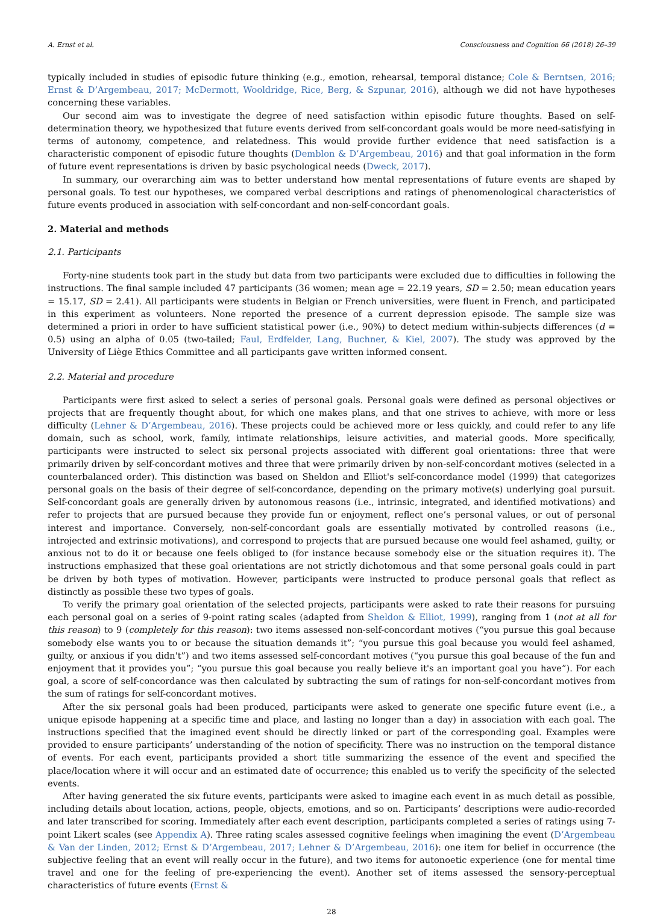A. Ernst et al. Consciousness and Cognition 66 (2018) 26–39
typically included in studies of episodic future thinking (e.g., emotion, rehearsal, temporal distance; Cole & Berntsen, 2016; Ernst & D’Argembeau, 2017; McDermott, Wooldridge, Rice, Berg, & Szpunar, 2016), although we did not have hypotheses concerning these variables.
Our second aim was to investigate the degree of need satisfaction within episodic future thoughts. Based on self-determination theory, we hypothesized that future events derived from self-concordant goals would be more need-satisfying in terms of autonomy, competence, and relatedness. This would provide further evidence that need satisfaction is a characteristic component of episodic future thoughts (Demblon & D’Argembeau, 2016) and that goal information in the form of future event representations is driven by basic psychological needs (Dweck, 2017).
In summary, our overarching aim was to better understand how mental representations of future events are shaped by personal goals. To test our hypotheses, we compared verbal descriptions and ratings of phenomenological characteristics of future events produced in association with self-concordant and non-self-concordant goals.
2. Material and methods
2.1. Participants
Forty-nine students took part in the study but data from two participants were excluded due to difficulties in following the instructions. The final sample included 47 participants (36 women; mean age = 22.19 years, SD = 2.50; mean education years = 15.17, SD = 2.41). All participants were students in Belgian or French universities, were fluent in French, and participated in this experiment as volunteers. None reported the presence of a current depression episode. The sample size was determined a priori in order to have sufficient statistical power (i.e., 90%) to detect medium within-subjects differences (d = 0.5) using an alpha of 0.05 (two-tailed; Faul, Erdfelder, Lang, Buchner, & Kiel, 2007). The study was approved by the University of Liège Ethics Committee and all participants gave written informed consent.
2.2. Material and procedure
Participants were first asked to select a series of personal goals. Personal goals were defined as personal objectives or projects that are frequently thought about, for which one makes plans, and that one strives to achieve, with more or less difficulty (Lehner & D’Argembeau, 2016). These projects could be achieved more or less quickly, and could refer to any life domain, such as school, work, family, intimate relationships, leisure activities, and material goods. More specifically, participants were instructed to select six personal projects associated with different goal orientations: three that were primarily driven by self-concordant motives and three that were primarily driven by non-self-concordant motives (selected in a counterbalanced order). This distinction was based on Sheldon and Elliot's self-concordance model (1999) that categorizes personal goals on the basis of their degree of self-concordance, depending on the primary motive(s) underlying goal pursuit. Self-concordant goals are generally driven by autonomous reasons (i.e., intrinsic, integrated, and identified motivations) and refer to projects that are pursued because they provide fun or enjoyment, reflect one’s personal values, or out of personal interest and importance. Conversely, non-self-concordant goals are essentially motivated by controlled reasons (i.e., introjected and extrinsic motivations), and correspond to projects that are pursued because one would feel ashamed, guilty, or anxious not to do it or because one feels obliged to (for instance because somebody else or the situation requires it). The instructions emphasized that these goal orientations are not strictly dichotomous and that some personal goals could in part be driven by both types of motivation. However, participants were instructed to produce personal goals that reflect as distinctly as possible these two types of goals.
To verify the primary goal orientation of the selected projects, participants were asked to rate their reasons for pursuing each personal goal on a series of 9-point rating scales (adapted from Sheldon & Elliot, 1999), ranging from 1 (not at all for this reason) to 9 (completely for this reason): two items assessed non-self-concordant motives (“you pursue this goal because somebody else wants you to or because the situation demands it”; “you pursue this goal because you would feel ashamed, guilty, or anxious if you didn't”) and two items assessed self-concordant motives (“you pursue this goal because of the fun and enjoyment that it provides you”; “you pursue this goal because you really believe it's an important goal you have”). For each goal, a score of self-concordance was then calculated by subtracting the sum of ratings for non-self-concordant motives from the sum of ratings for self-concordant motives.
After the six personal goals had been produced, participants were asked to generate one specific future event (i.e., a unique episode happening at a specific time and place, and lasting no longer than a day) in association with each goal. The instructions specified that the imagined event should be directly linked or part of the corresponding goal. Examples were provided to ensure participants’ understanding of the notion of specificity. There was no instruction on the temporal distance of events. For each event, participants provided a short title summarizing the essence of the event and specified the place/location where it will occur and an estimated date of occurrence; this enabled us to verify the specificity of the selected events.
After having generated the six future events, participants were asked to imagine each event in as much detail as possible, including details about location, actions, people, objects, emotions, and so on. Participants’ descriptions were audio-recorded and later transcribed for scoring. Immediately after each event description, participants completed a series of ratings using 7-point Likert scales (see Appendix A). Three rating scales assessed cognitive feelings when imagining the event (D’Argembeau & Van der Linden, 2012; Ernst & D’Argembeau, 2017; Lehner & D’Argembeau, 2016): one item for belief in occurrence (the subjective feeling that an event will really occur in the future), and two items for autonoetic experience (one for mental time travel and one for the feeling of pre-experiencing the event). Another set of items assessed the sensory-perceptual characteristics of future events (Ernst &
28